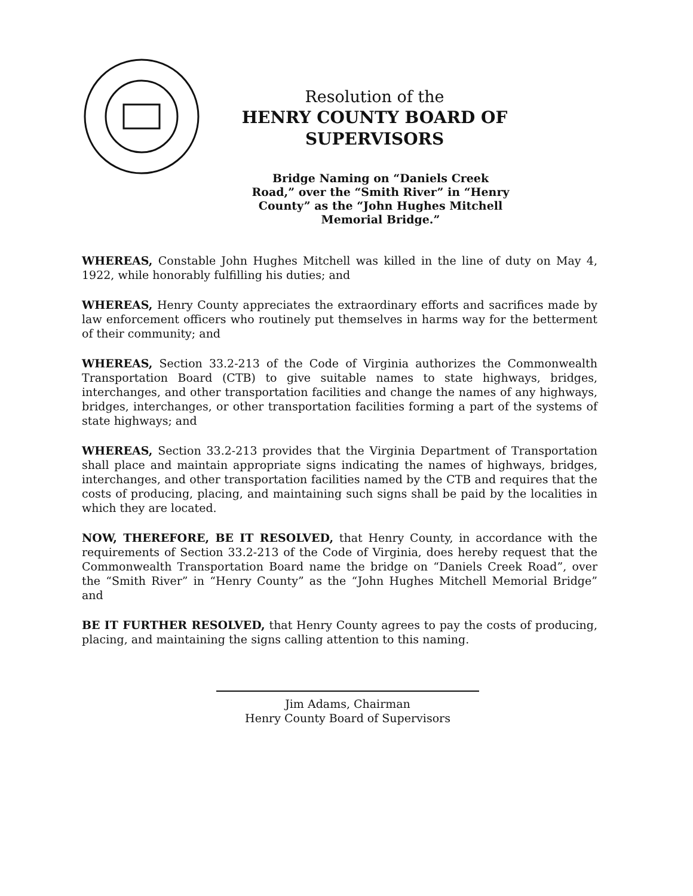Resolution of the
HENRY COUNTY BOARD OF SUPERVISORS
Bridge Naming on “Daniels Creek Road,” over the “Smith River” in “Henry County” as the “John Hughes Mitchell Memorial Bridge.”
WHEREAS, Constable John Hughes Mitchell was killed in the line of duty on May 4, 1922, while honorably fulfilling his duties; and
WHEREAS, Henry County appreciates the extraordinary efforts and sacrifices made by law enforcement officers who routinely put themselves in harms way for the betterment of their community; and
WHEREAS, Section 33.2-213 of the Code of Virginia authorizes the Commonwealth Transportation Board (CTB) to give suitable names to state highways, bridges, interchanges, and other transportation facilities and change the names of any highways, bridges, interchanges, or other transportation facilities forming a part of the systems of state highways; and
WHEREAS, Section 33.2-213 provides that the Virginia Department of Transportation shall place and maintain appropriate signs indicating the names of highways, bridges, interchanges, and other transportation facilities named by the CTB and requires that the costs of producing, placing, and maintaining such signs shall be paid by the localities in which they are located.
NOW, THEREFORE, BE IT RESOLVED, that Henry County, in accordance with the requirements of Section 33.2-213 of the Code of Virginia, does hereby request that the Commonwealth Transportation Board name the bridge on “Daniels Creek Road”, over the “Smith River” in “Henry County” as the “John Hughes Mitchell Memorial Bridge” and
BE IT FURTHER RESOLVED, that Henry County agrees to pay the costs of producing, placing, and maintaining the signs calling attention to this naming.
Jim Adams, Chairman
Henry County Board of Supervisors